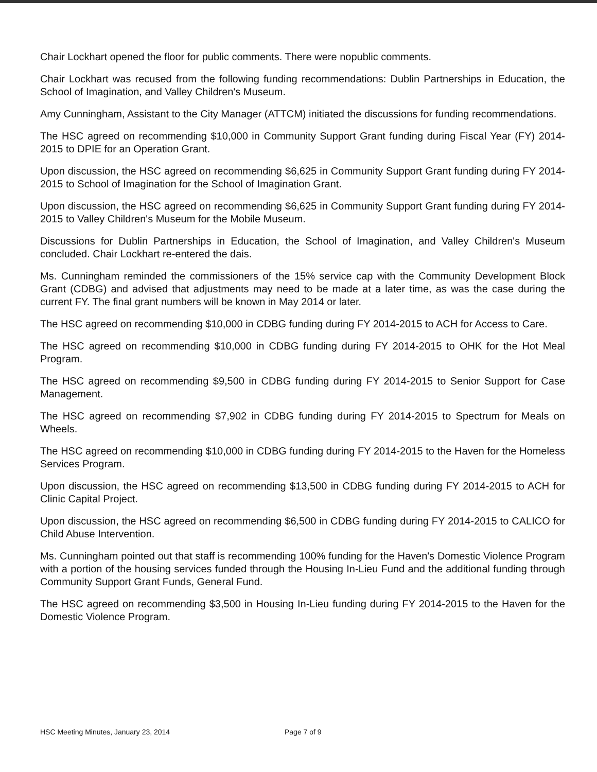Chair Lockhart opened the floor for public comments. There were nopublic comments.
Chair Lockhart was recused from the following funding recommendations: Dublin Partnerships in Education, the School of Imagination, and Valley Children's Museum.
Amy Cunningham, Assistant to the City Manager (ATTCM) initiated the discussions for funding recommendations.
The HSC agreed on recommending $10,000 in Community Support Grant funding during Fiscal Year (FY) 2014-2015 to DPIE for an Operation Grant.
Upon discussion, the HSC agreed on recommending $6,625 in Community Support Grant funding during FY 2014-2015 to School of Imagination for the School of Imagination Grant.
Upon discussion, the HSC agreed on recommending $6,625 in Community Support Grant funding during FY 2014-2015 to Valley Children's Museum for the Mobile Museum.
Discussions for Dublin Partnerships in Education, the School of Imagination, and Valley Children's Museum concluded. Chair Lockhart re-entered the dais.
Ms. Cunningham reminded the commissioners of the 15% service cap with the Community Development Block Grant (CDBG) and advised that adjustments may need to be made at a later time, as was the case during the current FY. The final grant numbers will be known in May 2014 or later.
The HSC agreed on recommending $10,000 in CDBG funding during FY 2014-2015 to ACH for Access to Care.
The HSC agreed on recommending $10,000 in CDBG funding during FY 2014-2015 to OHK for the Hot Meal Program.
The HSC agreed on recommending $9,500 in CDBG funding during FY 2014-2015 to Senior Support for Case Management.
The HSC agreed on recommending $7,902 in CDBG funding during FY 2014-2015 to Spectrum for Meals on Wheels.
The HSC agreed on recommending $10,000 in CDBG funding during FY 2014-2015 to the Haven for the Homeless Services Program.
Upon discussion, the HSC agreed on recommending $13,500 in CDBG funding during FY 2014-2015 to ACH for Clinic Capital Project.
Upon discussion, the HSC agreed on recommending $6,500 in CDBG funding during FY 2014-2015 to CALICO for Child Abuse Intervention.
Ms. Cunningham pointed out that staff is recommending 100% funding for the Haven's Domestic Violence Program with a portion of the housing services funded through the Housing In-Lieu Fund and the additional funding through Community Support Grant Funds, General Fund.
The HSC agreed on recommending $3,500 in Housing In-Lieu funding during FY 2014-2015 to the Haven for the Domestic Violence Program.
HSC Meeting Minutes, January 23, 2014 Page 7 of 9